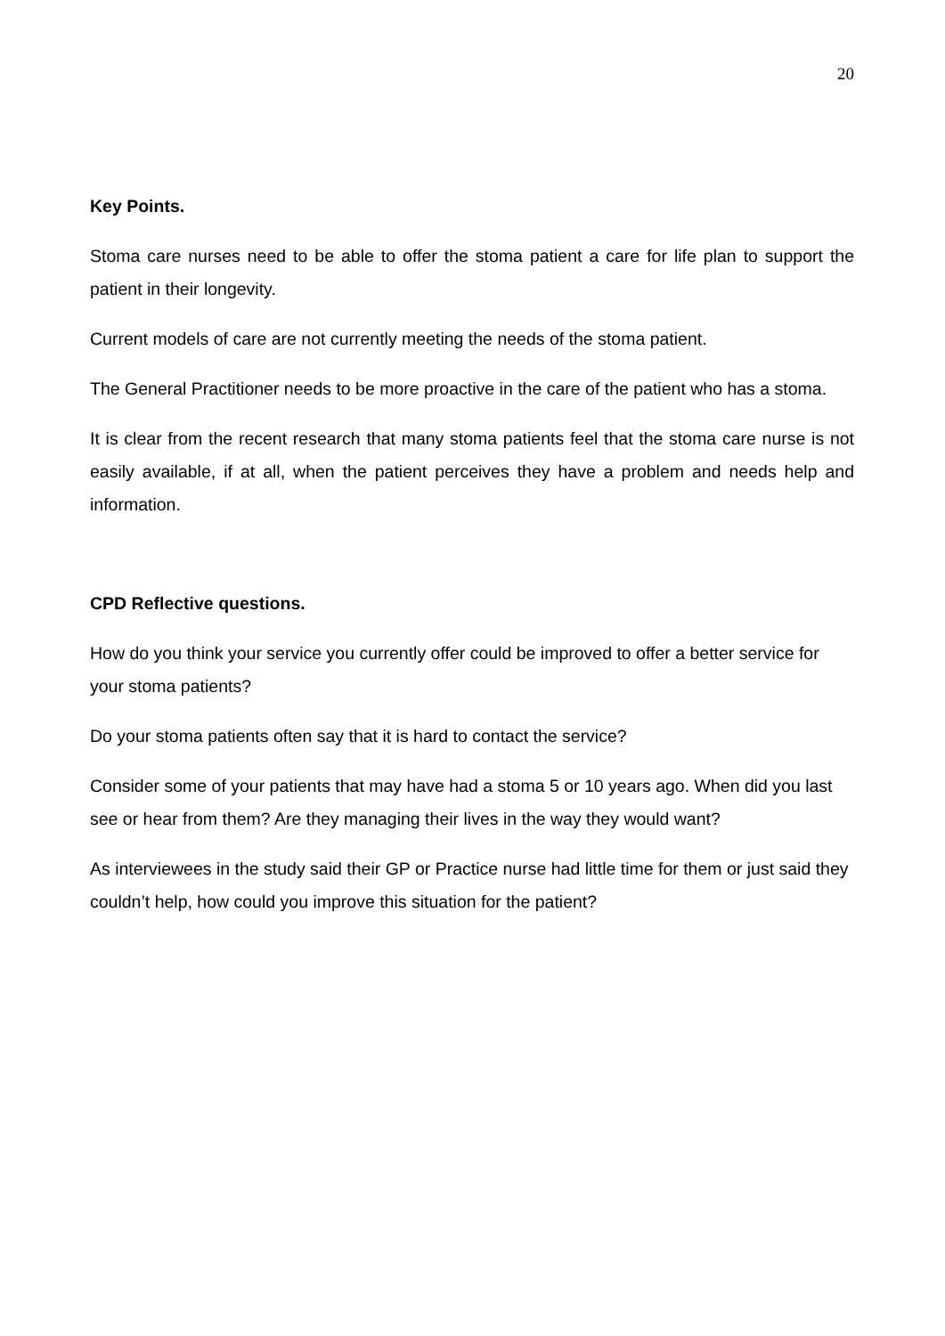20
Key Points.
Stoma care nurses need to be able to offer the stoma patient a care for life plan to support the patient in their longevity.
Current models of care are not currently meeting the needs of the stoma patient.
The General Practitioner needs to be more proactive in the care of the patient who has a stoma.
It is clear from the recent research that many stoma patients feel that the stoma care nurse is not easily available, if at all, when the patient perceives they have a problem and needs help and information.
CPD Reflective questions.
How do you think your service you currently offer could be improved to offer a better service for your stoma patients?
Do your stoma patients often say that it is hard to contact the service?
Consider some of your patients that may have had a stoma 5 or 10 years ago. When did you last see or hear from them? Are they managing their lives in the way they would want?
As interviewees in the study said their GP or Practice nurse had little time for them or just said they couldn’t help, how could you improve this situation for the patient?